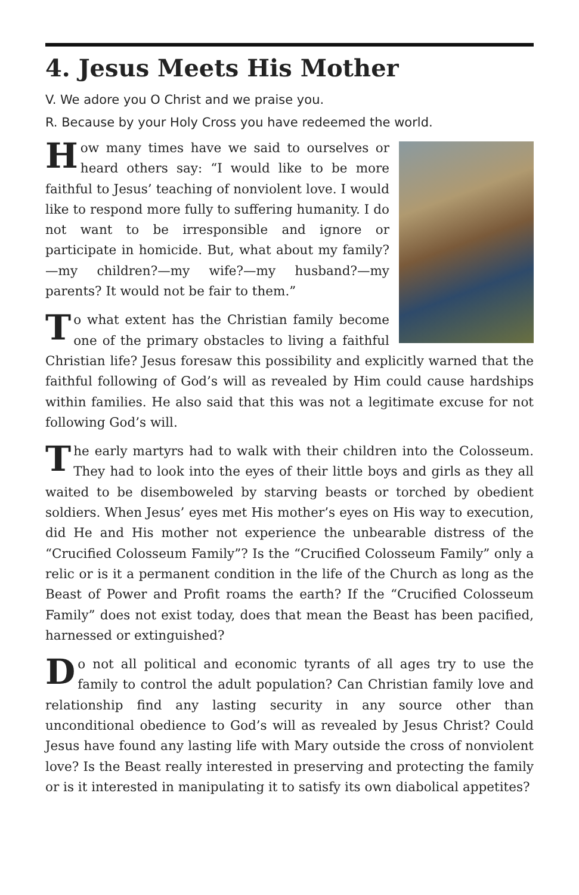4. Jesus Meets His Mother
V. We adore you O Christ and we praise you.
R. Because by your Holy Cross you have redeemed the world.
How many times have we said to ourselves or heard others say: “I would like to be more faithful to Jesus’ teaching of nonviolent love. I would like to respond more fully to suffering humanity. I do not want to be irresponsible and ignore or participate in homicide. But, what about my family?—my children?—my wife?—my husband?—my parents? It would not be fair to them.”
To what extent has the Christian family become one of the primary obstacles to living a faithful Christian life? Jesus foresaw this possibility and explicitly warned that the faithful following of God’s will as revealed by Him could cause hardships within families. He also said that this was not a legitimate excuse for not following God’s will.
The early martyrs had to walk with their children into the Colosseum. They had to look into the eyes of their little boys and girls as they all waited to be disemboweled by starving beasts or torched by obedient soldiers. When Jesus’ eyes met His mother’s eyes on His way to execution, did He and His mother not experience the unbearable distress of the “Crucified Colosseum Family”? Is the “Crucified Colosseum Family” only a relic or is it a permanent condition in the life of the Church as long as the Beast of Power and Profit roams the earth? If the “Crucified Colosseum Family” does not exist today, does that mean the Beast has been pacified, harnessed or extinguished?
Do not all political and economic tyrants of all ages try to use the family to control the adult population? Can Christian family love and relationship find any lasting security in any source other than unconditional obedience to God’s will as revealed by Jesus Christ? Could Jesus have found any lasting life with Mary outside the cross of nonviolent love? Is the Beast really interested in preserving and protecting the family or is it interested in manipulating it to satisfy its own diabolical appetites?